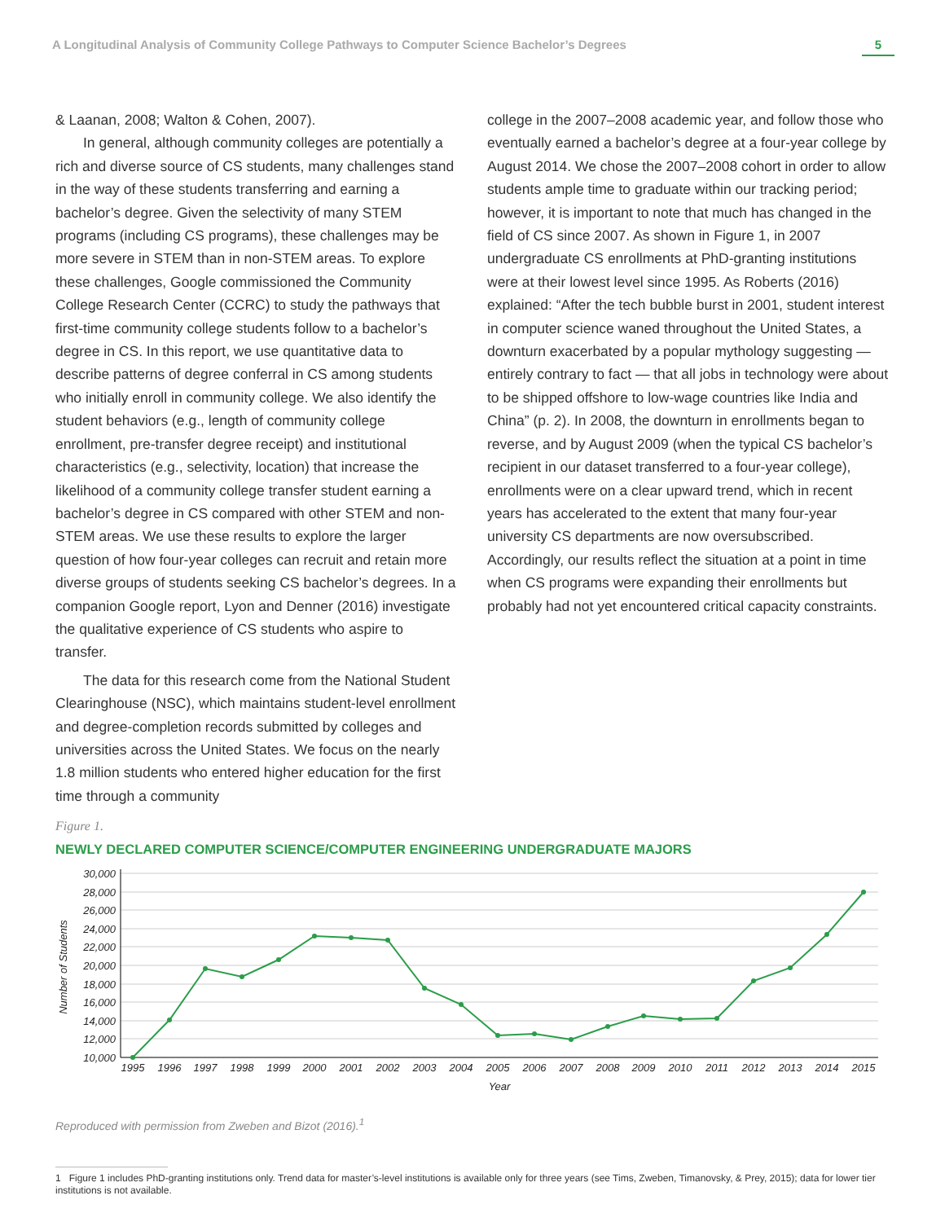A Longitudinal Analysis of Community College Pathways to Computer Science Bachelor’s Degrees 5
& Laanan, 2008; Walton & Cohen, 2007).
In general, although community colleges are potentially a rich and diverse source of CS students, many challenges stand in the way of these students transferring and earning a bachelor’s degree. Given the selectivity of many STEM programs (including CS programs), these challenges may be more severe in STEM than in non-STEM areas. To explore these challenges, Google commissioned the Community College Research Center (CCRC) to study the pathways that first-time community college students follow to a bachelor’s degree in CS. In this report, we use quantitative data to describe patterns of degree conferral in CS among students who initially enroll in community college. We also identify the student behaviors (e.g., length of community college enrollment, pre-transfer degree receipt) and institutional characteristics (e.g., selectivity, location) that increase the likelihood of a community college transfer student earning a bachelor’s degree in CS compared with other STEM and non-STEM areas. We use these results to explore the larger question of how four-year colleges can recruit and retain more diverse groups of students seeking CS bachelor’s degrees. In a companion Google report, Lyon and Denner (2016) investigate the qualitative experience of CS students who aspire to transfer.
The data for this research come from the National Student Clearinghouse (NSC), which maintains student-level enrollment and degree-completion records submitted by colleges and universities across the United States. We focus on the nearly 1.8 million students who entered higher education for the first time through a community
college in the 2007–2008 academic year, and follow those who eventually earned a bachelor’s degree at a four-year college by August 2014. We chose the 2007–2008 cohort in order to allow students ample time to graduate within our tracking period; however, it is important to note that much has changed in the field of CS since 2007. As shown in Figure 1, in 2007 undergraduate CS enrollments at PhD-granting institutions were at their lowest level since 1995. As Roberts (2016) explained: “After the tech bubble burst in 2001, student interest in computer science waned throughout the United States, a downturn exacerbated by a popular mythology suggesting — entirely contrary to fact — that all jobs in technology were about to be shipped offshore to low-wage countries like India and China” (p. 2). In 2008, the downturn in enrollments began to reverse, and by August 2009 (when the typical CS bachelor’s recipient in our dataset transferred to a four-year college), enrollments were on a clear upward trend, which in recent years has accelerated to the extent that many four-year university CS departments are now oversubscribed. Accordingly, our results reflect the situation at a point in time when CS programs were expanding their enrollments but probably had not yet encountered critical capacity constraints.
Figure 1.
NEWLY DECLARED COMPUTER SCIENCE/COMPUTER ENGINEERING UNDERGRADUATE MAJORS
30,000
28,000
26,000
24,000
22,000
20,000
18,000
16,000
14,000
12,000
10,000
Number of Students
1995
1996
1997
1998
1999
2000
2001
2002
2003
2004
2005
2006
2007
2008
2009
2010
2011
2012
2013
2014
2015
Year
Reproduced with permission from Zweben and Bizot (2016).<sup>1</sup>
1 Figure 1 includes PhD-granting institutions only. Trend data for master’s-level institutions is available only for three years (see Tims, Zweben, Timanovsky, & Prey, 2015); data for lower tier institutions is not available.